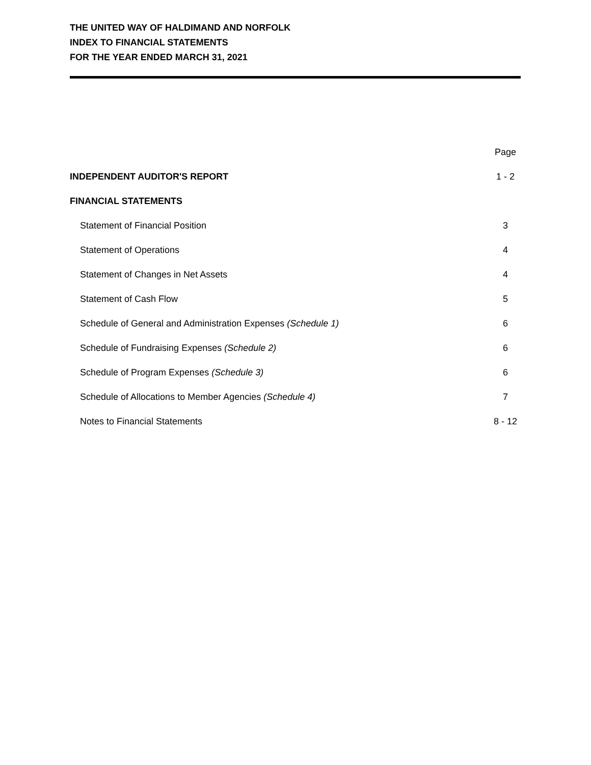THE UNITED WAY OF HALDIMAND AND NORFOLK
INDEX TO FINANCIAL STATEMENTS
FOR THE YEAR ENDED MARCH 31, 2021
| | Page |
| INDEPENDENT AUDITOR'S REPORT | 1 - 2 |
| FINANCIAL STATEMENTS | |
| Statement of Financial Position | 3 |
| Statement of Operations | 4 |
| Statement of Changes in Net Assets | 4 |
| Statement of Cash Flow | 5 |
| Schedule of General and Administration Expenses (Schedule 1) | 6 |
| Schedule of Fundraising Expenses (Schedule 2) | 6 |
| Schedule of Program Expenses (Schedule 3) | 6 |
| Schedule of Allocations to Member Agencies (Schedule 4) | 7 |
| Notes to Financial Statements | 8 - 12 |